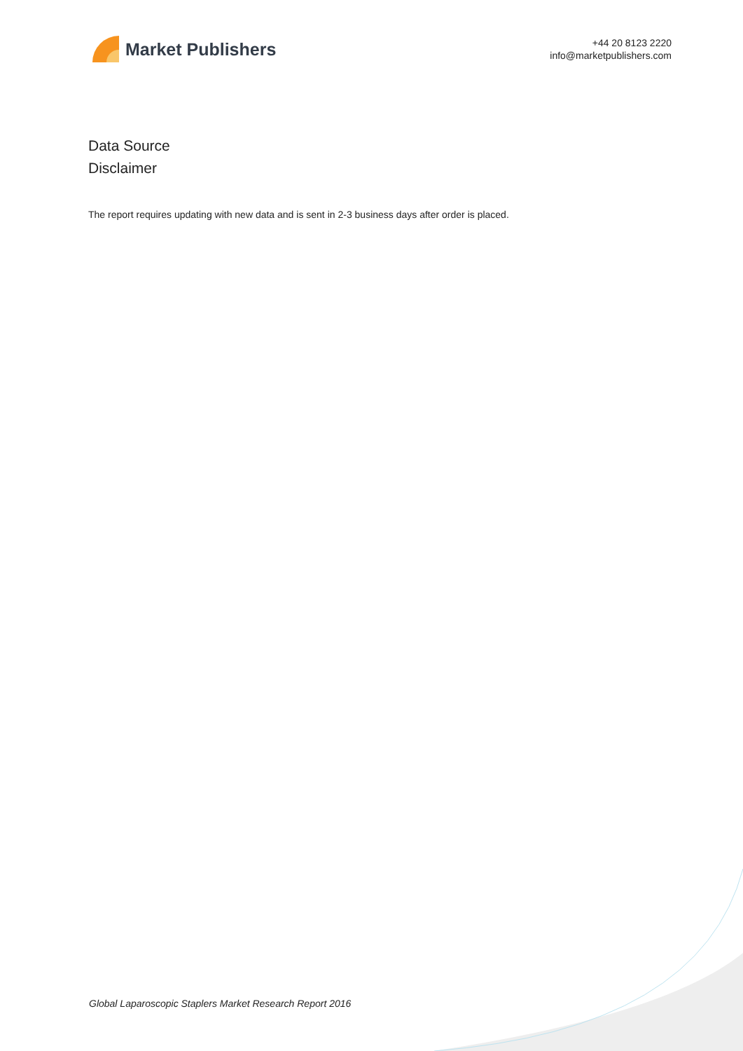Market Publishers
+44 20 8123 2220
info@marketpublishers.com
Data Source
Disclaimer
The report requires updating with new data and is sent in 2-3 business days after order is placed.
Global Laparoscopic Staplers Market Research Report 2016